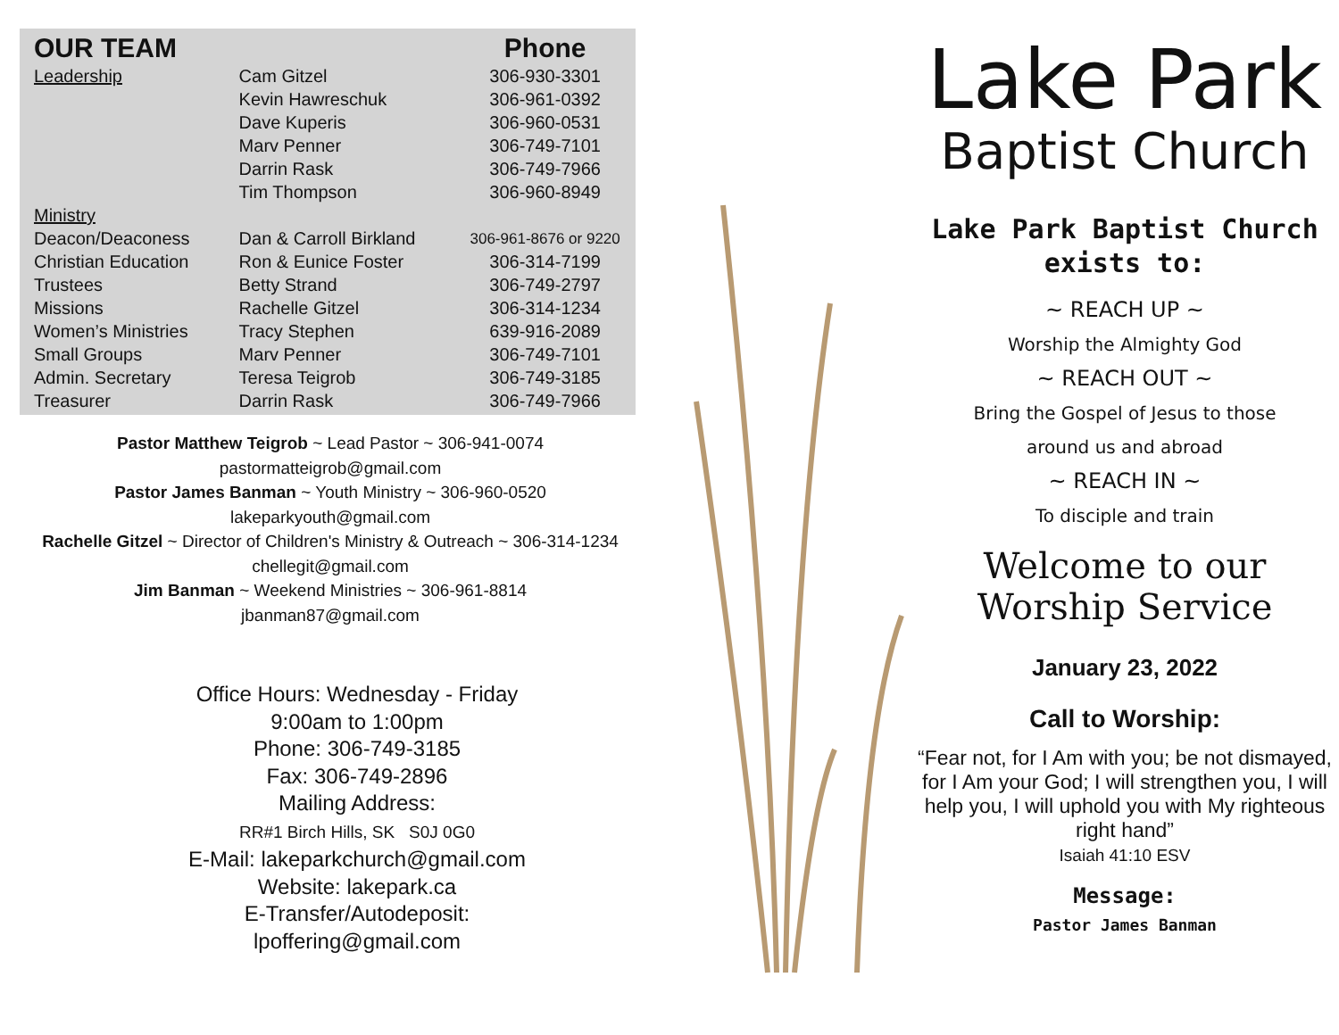| OUR TEAM | | Phone |
| --- | --- | --- |
| Leadership | Cam Gitzel | 306-930-3301 |
| | Kevin Hawreschuk | 306-961-0392 |
| | Dave Kuperis | 306-960-0531 |
| | Marv Penner | 306-749-7101 |
| | Darrin Rask | 306-749-7966 |
| | Tim Thompson | 306-960-8949 |
| Ministry | | |
| Deacon/Deaconess | Dan & Carroll Birkland | 306-961-8676 or 9220 |
| Christian Education | Ron & Eunice Foster | 306-314-7199 |
| Trustees | Betty Strand | 306-749-2797 |
| Missions | Rachelle Gitzel | 306-314-1234 |
| Women’s Ministries | Tracy Stephen | 639-916-2089 |
| Small Groups | Marv Penner | 306-749-7101 |
| Admin. Secretary | Teresa Teigrob | 306-749-3185 |
| Treasurer | Darrin Rask | 306-749-7966 |
Pastor Matthew Teigrob ~ Lead Pastor ~ 306-941-0074
pastormatteigrob@gmail.com
Pastor James Banman ~ Youth Ministry ~ 306-960-0520
lakeparkyouth@gmail.com
Rachelle Gitzel ~ Director of Children's Ministry & Outreach ~ 306-314-1234
chellegit@gmail.com
Jim Banman ~ Weekend Ministries ~ 306-961-8814
jbanman87@gmail.com
Office Hours: Wednesday - Friday
9:00am to 1:00pm
Phone: 306-749-3185
Fax: 306-749-2896
Mailing Address:
RR#1 Birch Hills, SK S0J 0G0
E-Mail: lakeparkchurch@gmail.com
Website: lakepark.ca
E-Transfer/Autodeposit:
lpoffering@gmail.com
Lake Park
Baptist Church
Lake Park Baptist Church
exists to:
~ REACH UP ~
Worship the Almighty God
~ REACH OUT ~
Bring the Gospel of Jesus to those
around us and abroad
~ REACH IN ~
To disciple and train
Welcome to our
Worship Service
January 23, 2022
Call to Worship:
“Fear not, for I Am with you; be not dismayed, for I Am your God; I will strengthen you, I will help you, I will uphold you with My righteous right hand”
Isaiah 41:10 ESV
Message:
Pastor James Banman